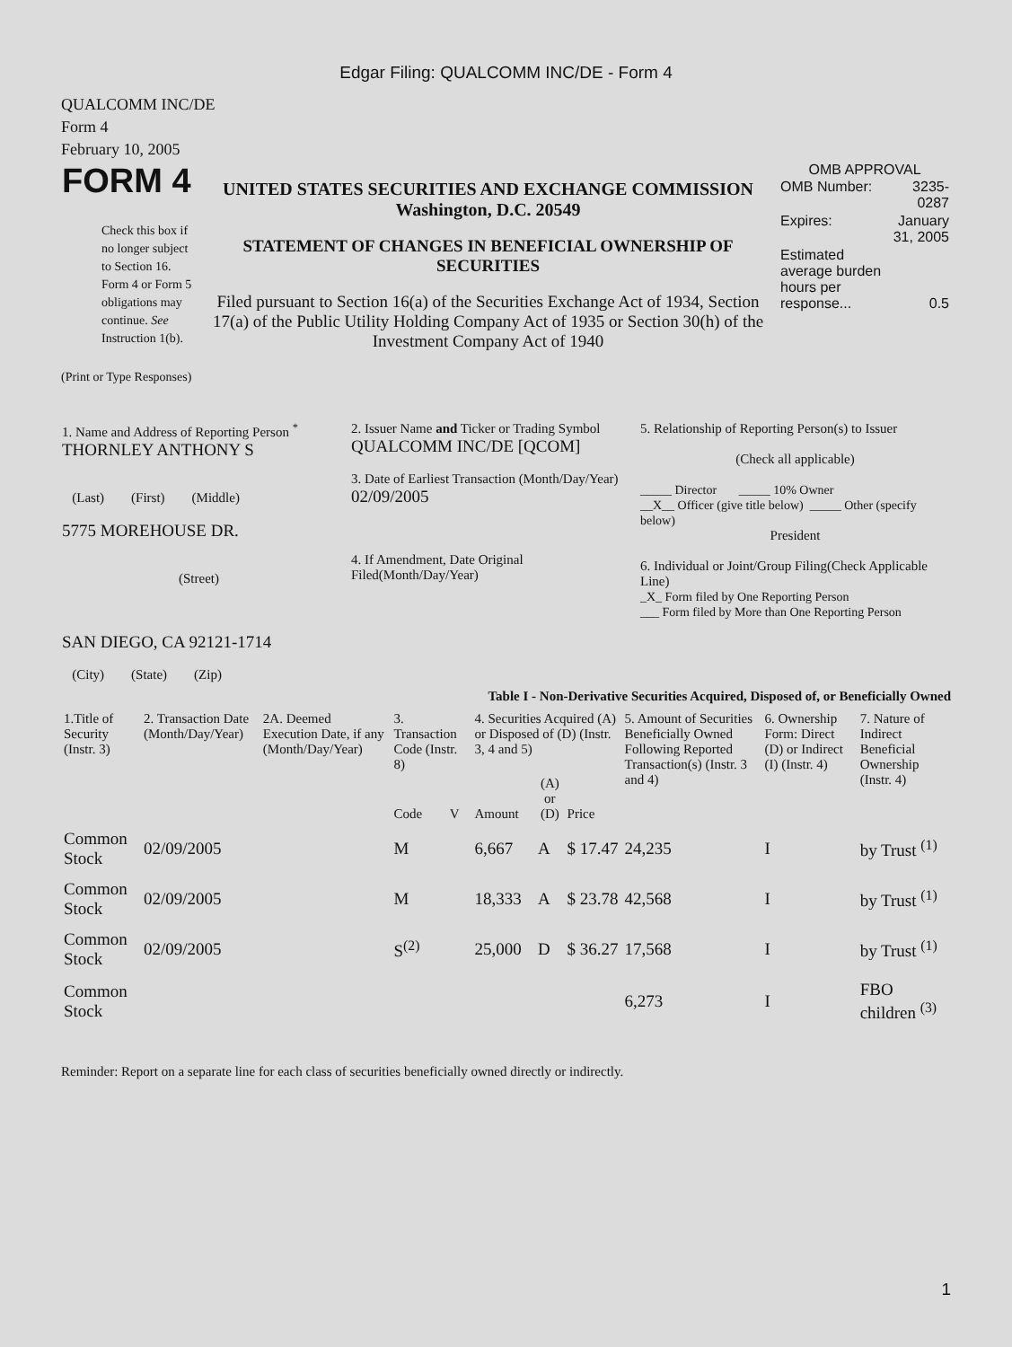Edgar Filing: QUALCOMM INC/DE - Form 4
QUALCOMM INC/DE
Form 4
February 10, 2005
| FORM 4 Check this box if no longer subject to Section 16. Form 4 or Form 5 obligations may continue. See Instruction 1(b). | UNITED STATES SECURITIES AND EXCHANGE COMMISSION Washington, D.C. 20549 STATEMENT OF CHANGES IN BENEFICIAL OWNERSHIP OF SECURITIES Filed pursuant to Section 16(a) of the Securities Exchange Act of 1934, Section 17(a) of the Public Utility Holding Company Act of 1935 or Section 30(h) of the Investment Company Act of 1940 | OMB APPROVAL / OMB Number: / 3235-0287 / / Expires: / January 31, 2005 / / Estimated average burden hours per response... / 0.5 / |
(Print or Type Responses)
| 1. Name and Address of Reporting Person <sup>*</sup> THORNLEY ANTHONY S (Last) (First) (Middle) 5775 MOREHOUSE DR. (Street) SAN DIEGO, CA 92121-1714 (City) (State) (Zip) | 2. Issuer Name and Ticker or Trading Symbol QUALCOMM INC/DE [QCOM] 3. Date of Earliest Transaction (Month/Day/Year) 02/09/2005 4. If Amendment, Date Original Filed(Month/Day/Year) | 5. Relationship of Reporting Person(s) to Issuer (Check all applicable) _____ Director _____ 10% Owner __X__ Officer (give title below) _____ Other (specify below) President 6. Individual or Joint/Group Filing(Check Applicable Line) _X_ Form filed by One Reporting Person ___ Form filed by More than One Reporting Person |
Table I - Non-Derivative Securities Acquired, Disposed of, or Beneficially Owned
| 1.Title of Security (Instr. 3) | 2. Transaction Date (Month/Day/Year) | 2A. Deemed Execution Date, if any (Month/Day/Year) | 3. Transaction Code (Instr. 8) | | 4. Securities Acquired (A) or Disposed of (D) (Instr. 3, 4 and 5) | | | 5. Amount of Securities Beneficially Owned Following Reported Transaction(s) (Instr. 3 and 4) | 6. Ownership Form: Direct (D) or Indirect (I) (Instr. 4) | 7. Nature of Indirect Beneficial Ownership (Instr. 4) |
| | | | Code | V | Amount | (A) or (D) | Price | | | |
| Common Stock | 02/09/2005 | | M | | 6,667 | A | $ 17.47 | 24,235 | I | by Trust <sup>(1)</sup> |
| Common Stock | 02/09/2005 | | M | | 18,333 | A | $ 23.78 | 42,568 | I | by Trust <sup>(1)</sup> |
| Common Stock | 02/09/2005 | | S<sup>(2)</sup> | | 25,000 | D | $ 36.27 | 17,568 | I | by Trust <sup>(1)</sup> |
| Common Stock | | | | | | | | 6,273 | I | FBO children <sup>(3)</sup> |
Reminder: Report on a separate line for each class of securities beneficially owned directly or indirectly.
1